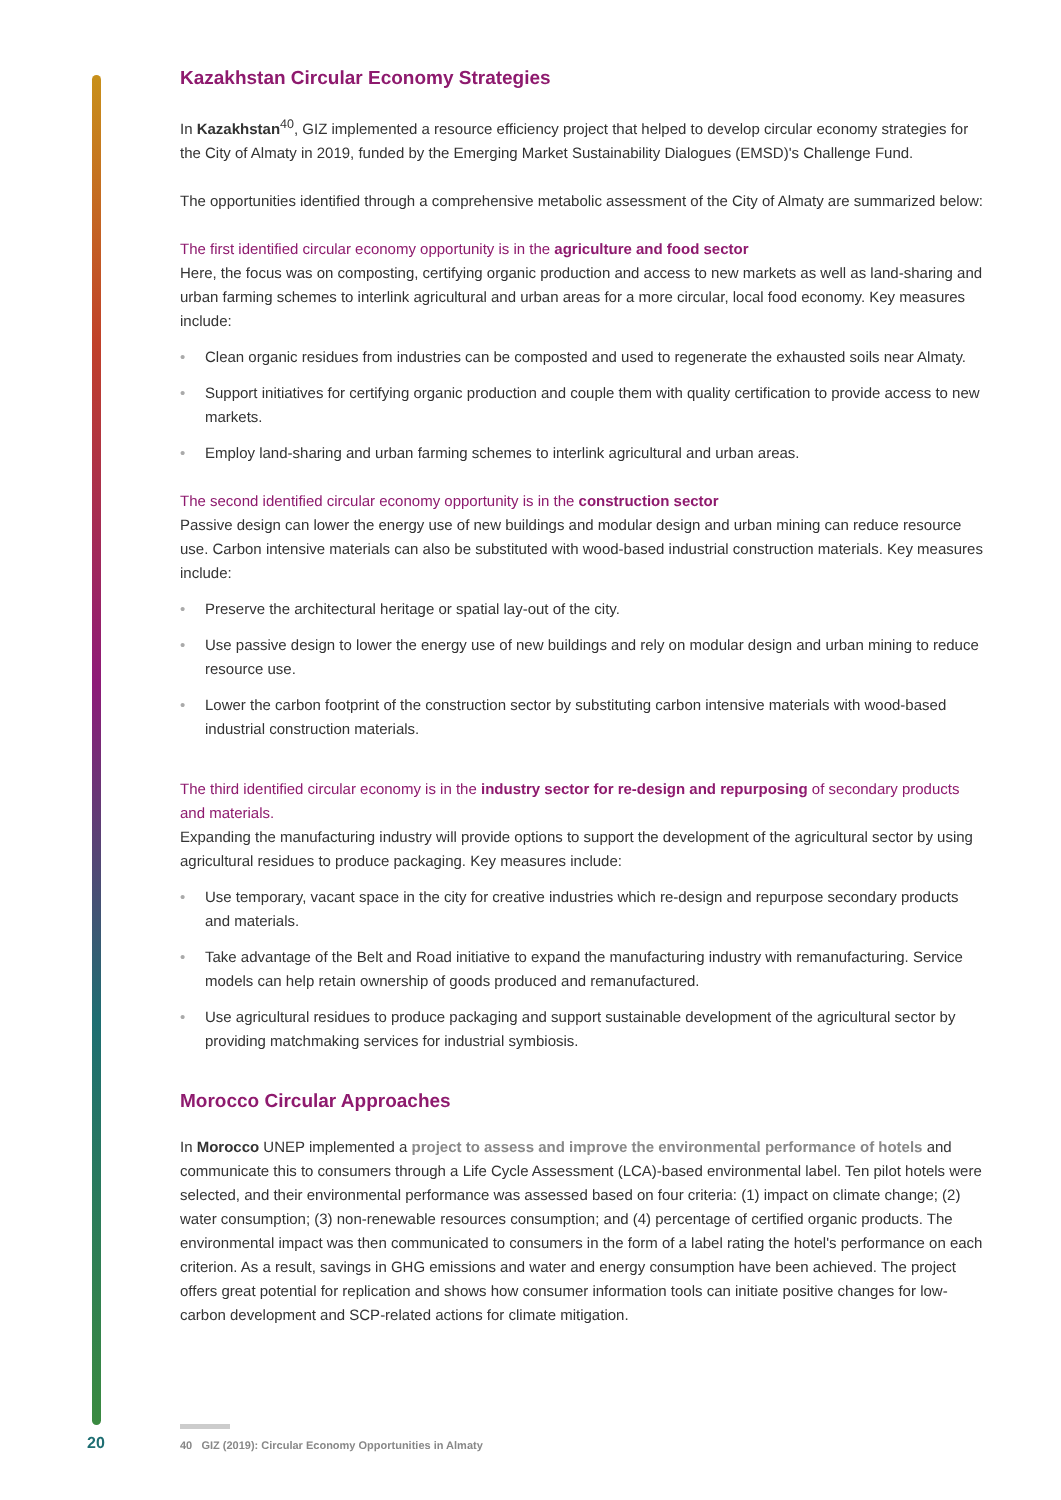Kazakhstan Circular Economy Strategies
In Kazakhstan<sup>40</sup>, GIZ implemented a resource efficiency project that helped to develop circular economy strategies for the City of Almaty in 2019, funded by the Emerging Market Sustainability Dialogues (EMSD)'s Challenge Fund.
The opportunities identified through a comprehensive metabolic assessment of the City of Almaty are summarized below:
The first identified circular economy opportunity is in the agriculture and food sector
Here, the focus was on composting, certifying organic production and access to new markets as well as land-sharing and urban farming schemes to interlink agricultural and urban areas for a more circular, local food economy. Key measures include:
• Clean organic residues from industries can be composted and used to regenerate the exhausted soils near Almaty.
• Support initiatives for certifying organic production and couple them with quality certification to provide access to new markets.
• Employ land-sharing and urban farming schemes to interlink agricultural and urban areas.
The second identified circular economy opportunity is in the construction sector
Passive design can lower the energy use of new buildings and modular design and urban mining can reduce resource use. Carbon intensive materials can also be substituted with wood-based industrial construction materials. Key measures include:
• Preserve the architectural heritage or spatial lay-out of the city.
• Use passive design to lower the energy use of new buildings and rely on modular design and urban mining to reduce resource use.
• Lower the carbon footprint of the construction sector by substituting carbon intensive materials with wood-based industrial construction materials.
The third identified circular economy is in the industry sector for re-design and repurposing of secondary products and materials.
Expanding the manufacturing industry will provide options to support the development of the agricultural sector by using agricultural residues to produce packaging. Key measures include:
• Use temporary, vacant space in the city for creative industries which re-design and repurpose secondary products and materials.
• Take advantage of the Belt and Road initiative to expand the manufacturing industry with remanufacturing. Service models can help retain ownership of goods produced and remanufactured.
• Use agricultural residues to produce packaging and support sustainable development of the agricultural sector by providing matchmaking services for industrial symbiosis.
Morocco Circular Approaches
In Morocco UNEP implemented a project to assess and improve the environmental performance of hotels and communicate this to consumers through a Life Cycle Assessment (LCA)-based environmental label. Ten pilot hotels were selected, and their environmental performance was assessed based on four criteria: (1) impact on climate change; (2) water consumption; (3) non-renewable resources consumption; and (4) percentage of certified organic products. The environmental impact was then communicated to consumers in the form of a label rating the hotel's performance on each criterion. As a result, savings in GHG emissions and water and energy consumption have been achieved. The project offers great potential for replication and shows how consumer information tools can initiate positive changes for low-carbon development and SCP-related actions for climate mitigation.
20
40 GIZ (2019): Circular Economy Opportunities in Almaty